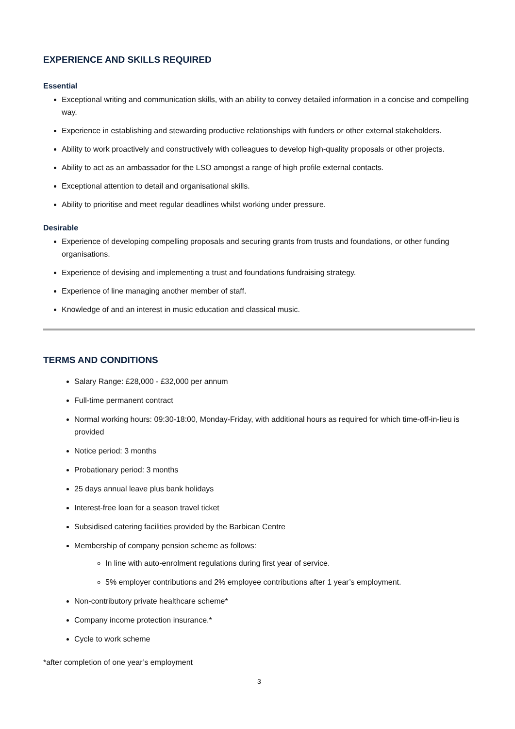EXPERIENCE AND SKILLS REQUIRED
Essential
Exceptional writing and communication skills, with an ability to convey detailed information in a concise and compelling way.
Experience in establishing and stewarding productive relationships with funders or other external stakeholders.
Ability to work proactively and constructively with colleagues to develop high-quality proposals or other projects.
Ability to act as an ambassador for the LSO amongst a range of high profile external contacts.
Exceptional attention to detail and organisational skills.
Ability to prioritise and meet regular deadlines whilst working under pressure.
Desirable
Experience of developing compelling proposals and securing grants from trusts and foundations, or other funding organisations.
Experience of devising and implementing a trust and foundations fundraising strategy.
Experience of line managing another member of staff.
Knowledge of and an interest in music education and classical music.
TERMS AND CONDITIONS
Salary Range: £28,000 - £32,000 per annum
Full-time permanent contract
Normal working hours: 09:30-18:00, Monday-Friday, with additional hours as required for which time-off-in-lieu is provided
Notice period: 3 months
Probationary period: 3 months
25 days annual leave plus bank holidays
Interest-free loan for a season travel ticket
Subsidised catering facilities provided by the Barbican Centre
Membership of company pension scheme as follows:
In line with auto-enrolment regulations during first year of service.
5% employer contributions and 2% employee contributions after 1 year’s employment.
Non-contributory private healthcare scheme*
Company income protection insurance.*
Cycle to work scheme
*after completion of one year’s employment
3